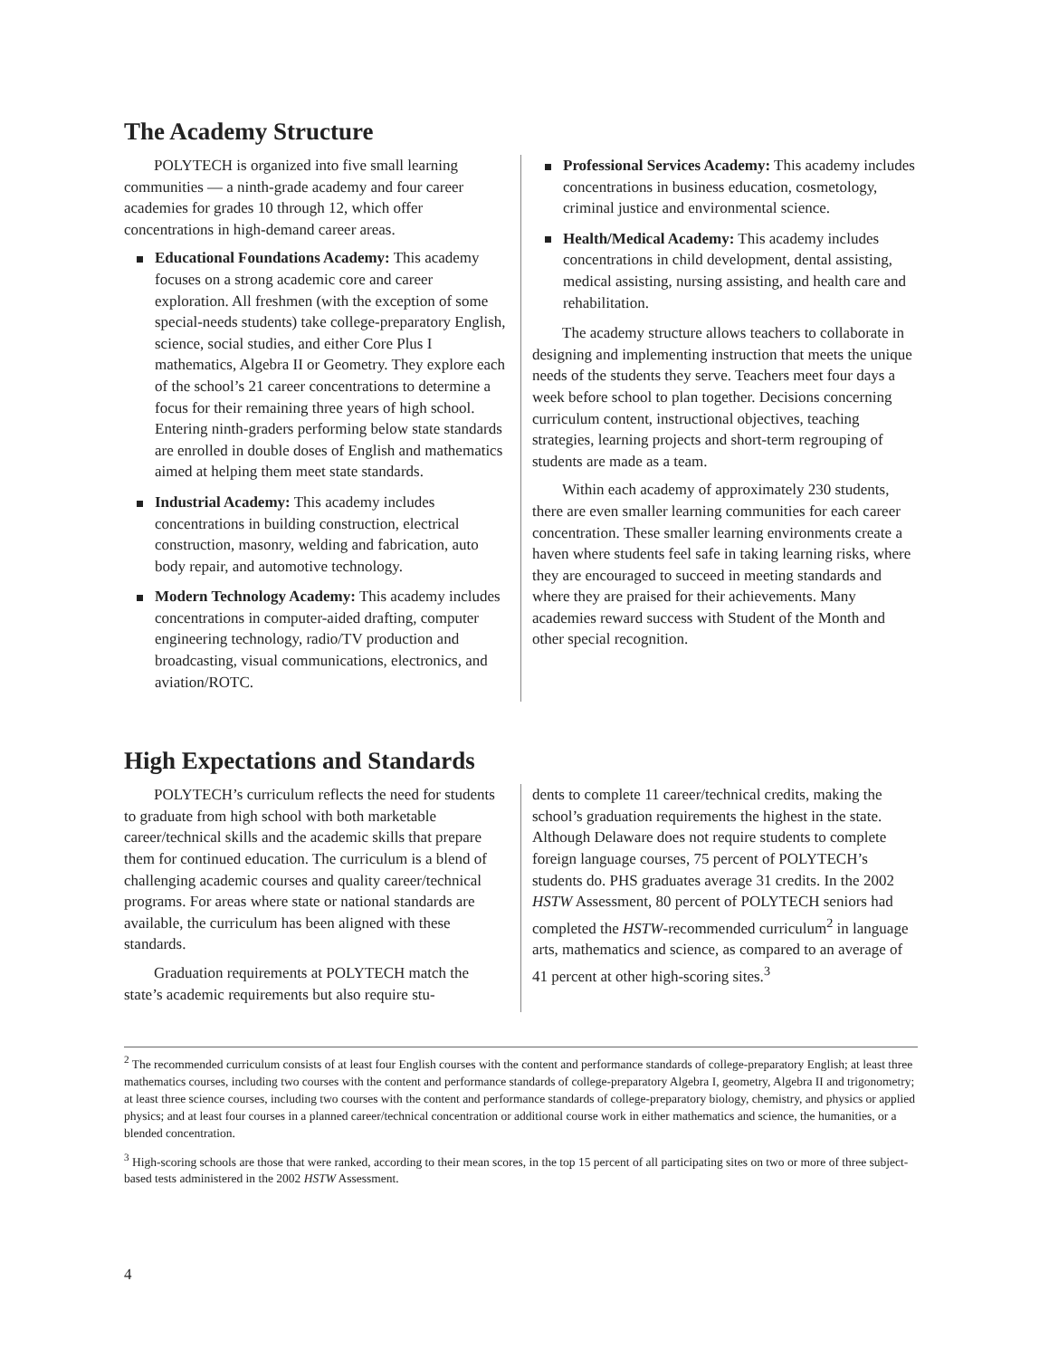The Academy Structure
POLYTECH is organized into five small learning communities — a ninth-grade academy and four career academies for grades 10 through 12, which offer concentrations in high-demand career areas.
Educational Foundations Academy: This academy focuses on a strong academic core and career exploration. All freshmen (with the exception of some special-needs students) take college-preparatory English, science, social studies, and either Core Plus I mathematics, Algebra II or Geometry. They explore each of the school’s 21 career concentrations to determine a focus for their remaining three years of high school. Entering ninth-graders performing below state standards are enrolled in double doses of English and mathematics aimed at helping them meet state standards.
Industrial Academy: This academy includes concentrations in building construction, electrical construction, masonry, welding and fabrication, auto body repair, and automotive technology.
Modern Technology Academy: This academy includes concentrations in computer-aided drafting, computer engineering technology, radio/TV production and broadcasting, visual communications, electronics, and aviation/ROTC.
Professional Services Academy: This academy includes concentrations in business education, cosmetology, criminal justice and environmental science.
Health/Medical Academy: This academy includes concentrations in child development, dental assisting, medical assisting, nursing assisting, and health care and rehabilitation.
The academy structure allows teachers to collaborate in designing and implementing instruction that meets the unique needs of the students they serve. Teachers meet four days a week before school to plan together. Decisions concerning curriculum content, instructional objectives, teaching strategies, learning projects and short-term regrouping of students are made as a team.
Within each academy of approximately 230 students, there are even smaller learning communities for each career concentration. These smaller learning environments create a haven where students feel safe in taking learning risks, where they are encouraged to succeed in meeting standards and where they are praised for their achievements. Many academies reward success with Student of the Month and other special recognition.
High Expectations and Standards
POLYTECH’s curriculum reflects the need for students to graduate from high school with both marketable career/technical skills and the academic skills that prepare them for continued education. The curriculum is a blend of challenging academic courses and quality career/technical programs. For areas where state or national standards are available, the curriculum has been aligned with these standards.
Graduation requirements at POLYTECH match the state’s academic requirements but also require stu-
dents to complete 11 career/technical credits, making the school’s graduation requirements the highest in the state. Although Delaware does not require students to complete foreign language courses, 75 percent of POLYTECH’s students do. PHS graduates average 31 credits. In the 2002 HSTW Assessment, 80 percent of POLYTECH seniors had completed the HSTW-recommended curriculum<sup>2</sup> in language arts, mathematics and science, as compared to an average of 41 percent at other high-scoring sites.<sup>3</sup>
<sup>2</sup> The recommended curriculum consists of at least four English courses with the content and performance standards of college-preparatory English; at least three mathematics courses, including two courses with the content and performance standards of college-preparatory Algebra I, geometry, Algebra II and trigonometry; at least three science courses, including two courses with the content and performance standards of college-preparatory biology, chemistry, and physics or applied physics; and at least four courses in a planned career/technical concentration or additional course work in either mathematics and science, the humanities, or a blended concentration.
<sup>3</sup> High-scoring schools are those that were ranked, according to their mean scores, in the top 15 percent of all participating sites on two or more of three subject-based tests administered in the 2002 HSTW Assessment.
4